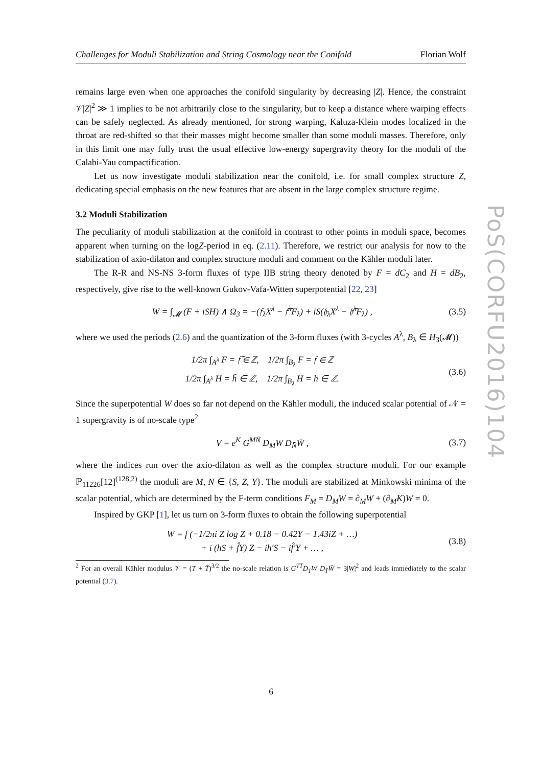Challenges for Moduli Stabilization and String Cosmology near the Conifold Florian Wolf
PoS(CORFU2016)104
remains large even when one approaches the conifold singularity by decreasing |Z|. Hence, the constraint 𝒱|Z|<sup>2</sup> ≫ 1 implies to be not arbitrarily close to the singularity, but to keep a distance where warping effects can be safely neglected. As already mentioned, for strong warping, Kaluza-Klein modes localized in the throat are red-shifted so that their masses might become smaller than some moduli masses. Therefore, only in this limit one may fully trust the usual effective low-energy supergravity theory for the moduli of the Calabi-Yau compactification.
Let us now investigate moduli stabilization near the conifold, i.e. for small complex structure Z, dedicating special emphasis on the new features that are absent in the large complex structure regime.
3.2 Moduli Stabilization
The peculiarity of moduli stabilization at the conifold in contrast to other points in moduli space, becomes apparent when turning on the logZ-period in eq. (2.11). Therefore, we restrict our analysis for now to the stabilization of axio-dilaton and complex structure moduli and comment on the Kähler moduli later.
The R-R and NS-NS 3-form fluxes of type IIB string theory denoted by F = dC<sub>2</sub> and H = dB<sub>2</sub>, respectively, give rise to the well-known Gukov-Vafa-Witten superpotential [22, 23]
W = ∫<sub>𝓜</sub> (F + iSH) ∧ Ω<sub>3</sub> = −(𝔣<sub>λ</sub>X<sup>λ</sup> − 𝔣̃<sup>λ</sup>F<sub>λ</sub>) + iS(𝔥<sub>λ</sub>X<sup>λ</sup> − 𝔥̃<sup>λ</sup>F<sub>λ</sub>) , (3.5)
where we used the periods (2.6) and the quantization of the 3-form fluxes (with 3-cycles A<sup>λ</sup>, B<sub>λ</sub> ∈ H<sub>3</sub>(𝓜))
1/2π ∫<sub>A<sup>λ</sup></sub> F = 𝔣̃ ∈ ℤ, 1/2π ∫<sub>B<sub>λ</sub></sub> F = 𝔣 ∈ ℤ
1/2π ∫<sub>A<sup>λ</sup></sub> H = h̃ ∈ ℤ, 1/2π ∫<sub>B<sub>λ</sub></sub> H = h ∈ ℤ. (3.6)
Since the superpotential W does so far not depend on the Kähler moduli, the induced scalar potential of 𝒩 = 1 supergravity is of no-scale type<sup>2</sup>
V = e<sup>K</sup> G<sup>MN̄</sup> D<sub>M</sub>W D<sub>N̄</sub>W̄ , (3.7)
where the indices run over the axio-dilaton as well as the complex structure moduli. For our example ℙ<sub>11226</sub>[12]<sup>(128,2)</sup> the moduli are M, N ∈ {S, Z, Y}. The moduli are stabilized at Minkowski minima of the scalar potential, which are determined by the F-term conditions F<sub>M</sub> = D<sub>M</sub>W = ∂<sub>M</sub>W + (∂<sub>M</sub>K)W = 0.
Inspired by GKP [1], let us turn on 3-form fluxes to obtain the following superpotential
W = f (−1/2πi Z log Z + 0.18 − 0.42Y − 1.43iZ + …)
+ i (hS + f̂Y) Z − ih′S − if̂′Y + … , (3.8)
<sup>2</sup> For an overall Kähler modulus 𝒱 = (T + T̄)<sup>3/2</sup> the no-scale relation is G<sup>TT̄</sup>D<sub>T</sub>W D<sub>T̄</sub>W̄ = 3|W|<sup>2</sup> and leads immediately to the scalar potential (3.7).
6